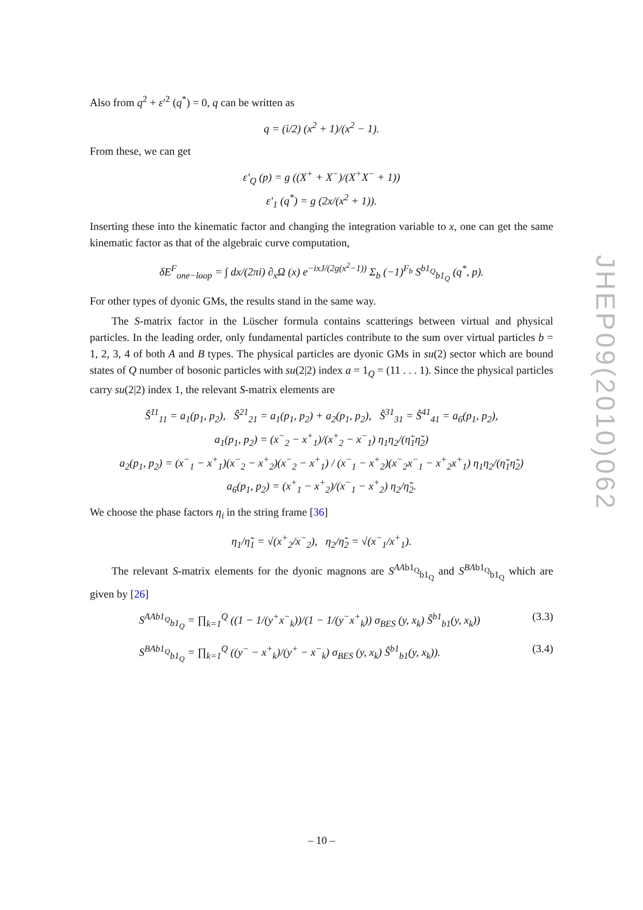Also from q<sup>2</sup> + ε′<sup>2</sup> (q<sup>*</sup>) = 0, q can be written as
q = (i/2) (x<sup>2</sup> + 1)/(x<sup>2</sup> − 1).
From these, we can get
ε′<sub>Q</sub> (p) = g ((X<sup>+</sup> + X<sup>−</sup>)/(X<sup>+</sup>X<sup>−</sup> + 1))
ε′<sub>1</sub> (q<sup>*</sup>) = g (2x/(x<sup>2</sup> + 1)).
Inserting these into the kinematic factor and changing the integration variable to x, one can get the same kinematic factor as that of the algebraic curve computation,
δE<sup>F</sup><sub>one−loop</sub> = ∫ dx/(2πi) ∂<sub>x</sub>Ω (x) e<sup>−ixJ/(2g(x<sup>2</sup>−1))</sup> Σ<sub>b</sub> (−1)<sup>F<sub>b</sub></sup> S<sup>b1<sub>Q</sub></sup><sub>b1<sub>Q</sub></sub> (q<sup>*</sup>, p).
For other types of dyonic GMs, the results stand in the same way.
The S-matrix factor in the Lüscher formula contains scatterings between virtual and physical particles. In the leading order, only fundamental particles contribute to the sum over virtual particles b = 1, 2, 3, 4 of both A and B types. The physical particles are dyonic GMs in su(2) sector which are bound states of Q number of bosonic particles with su(2|2) index a = 1<sub>Q</sub> = (11 . . . 1). Since the physical particles carry su(2|2) index 1, the relevant S-matrix elements are
Ŝ<sup>11</sup><sub>11</sub> = a<sub>1</sub>(p<sub>1</sub>, p<sub>2</sub>), Ŝ<sup>21</sup><sub>21</sub> = a<sub>1</sub>(p<sub>1</sub>, p<sub>2</sub>) + a<sub>2</sub>(p<sub>1</sub>, p<sub>2</sub>), Ŝ<sup>31</sup><sub>31</sub> = Ŝ<sup>41</sup><sub>41</sub> = a<sub>6</sub>(p<sub>1</sub>, p<sub>2</sub>),
a<sub>1</sub>(p<sub>1</sub>, p<sub>2</sub>) = (x<sup>−</sup><sub>2</sub> − x<sup>+</sup><sub>1</sub>)/(x<sup>+</sup><sub>2</sub> − x<sup>−</sup><sub>1</sub>) η<sub>1</sub>η<sub>2</sub>/(η̃<sub>1</sub>η̃<sub>2</sub>)
a<sub>2</sub>(p<sub>1</sub>, p<sub>2</sub>) = (x<sup>−</sup><sub>1</sub> − x<sup>+</sup><sub>1</sub>)(x<sup>−</sup><sub>2</sub> − x<sup>+</sup><sub>2</sub>)(x<sup>−</sup><sub>2</sub> − x<sup>+</sup><sub>1</sub>) / (x<sup>−</sup><sub>1</sub> − x<sup>+</sup><sub>2</sub>)(x<sup>−</sup><sub>2</sub>x<sup>−</sup><sub>1</sub> − x<sup>+</sup><sub>2</sub>x<sup>+</sup><sub>1</sub>) η<sub>1</sub>η<sub>2</sub>/(η̃<sub>1</sub>η̃<sub>2</sub>)
a<sub>6</sub>(p<sub>1</sub>, p<sub>2</sub>) = (x<sup>+</sup><sub>1</sub> − x<sup>+</sup><sub>2</sub>)/(x<sup>−</sup><sub>1</sub> − x<sup>+</sup><sub>2</sub>) η<sub>2</sub>/η̃<sub>2</sub>.
We choose the phase factors η<sub>i</sub> in the string frame [36]
η<sub>1</sub>/η̃<sub>1</sub> = √(x<sup>+</sup><sub>2</sub>/x<sup>−</sup><sub>2</sub>), η<sub>2</sub>/η̃<sub>2</sub> = √(x<sup>−</sup><sub>1</sub>/x<sup>+</sup><sub>1</sub>).
The relevant S-matrix elements for the dyonic magnons are S<sup>AA</sup><sup>b1<sub>Q</sub></sup><sub>b1<sub>Q</sub></sub> and S<sup>BA</sup><sup>b1<sub>Q</sub></sup><sub>b1<sub>Q</sub></sub> which are given by [26]
S<sup>AA</sup><sup>b1<sub>Q</sub></sup><sub>b1<sub>Q</sub></sub> = ∏<sub>k=1</sub><sup>Q</sup> ((1 − 1/(y<sup>+</sup>x<sup>−</sup><sub>k</sub>))/(1 − 1/(y<sup>−</sup>x<sup>+</sup><sub>k</sub>)) σ<sub>BES</sub> (y, x<sub>k</sub>) Ŝ<sup>b1</sup><sub>b1</sub>(y, x<sub>k</sub>)) (3.3)
S<sup>BA</sup><sup>b1<sub>Q</sub></sup><sub>b1<sub>Q</sub></sub> = ∏<sub>k=1</sub><sup>Q</sup> ((y<sup>−</sup> − x<sup>+</sup><sub>k</sub>)/(y<sup>+</sup> − x<sup>−</sup><sub>k</sub>) σ<sub>BES</sub> (y, x<sub>k</sub>) Ŝ<sup>b1</sup><sub>b1</sub>(y, x<sub>k</sub>)). (3.4)
JHEP09(2010)062
– 10 –